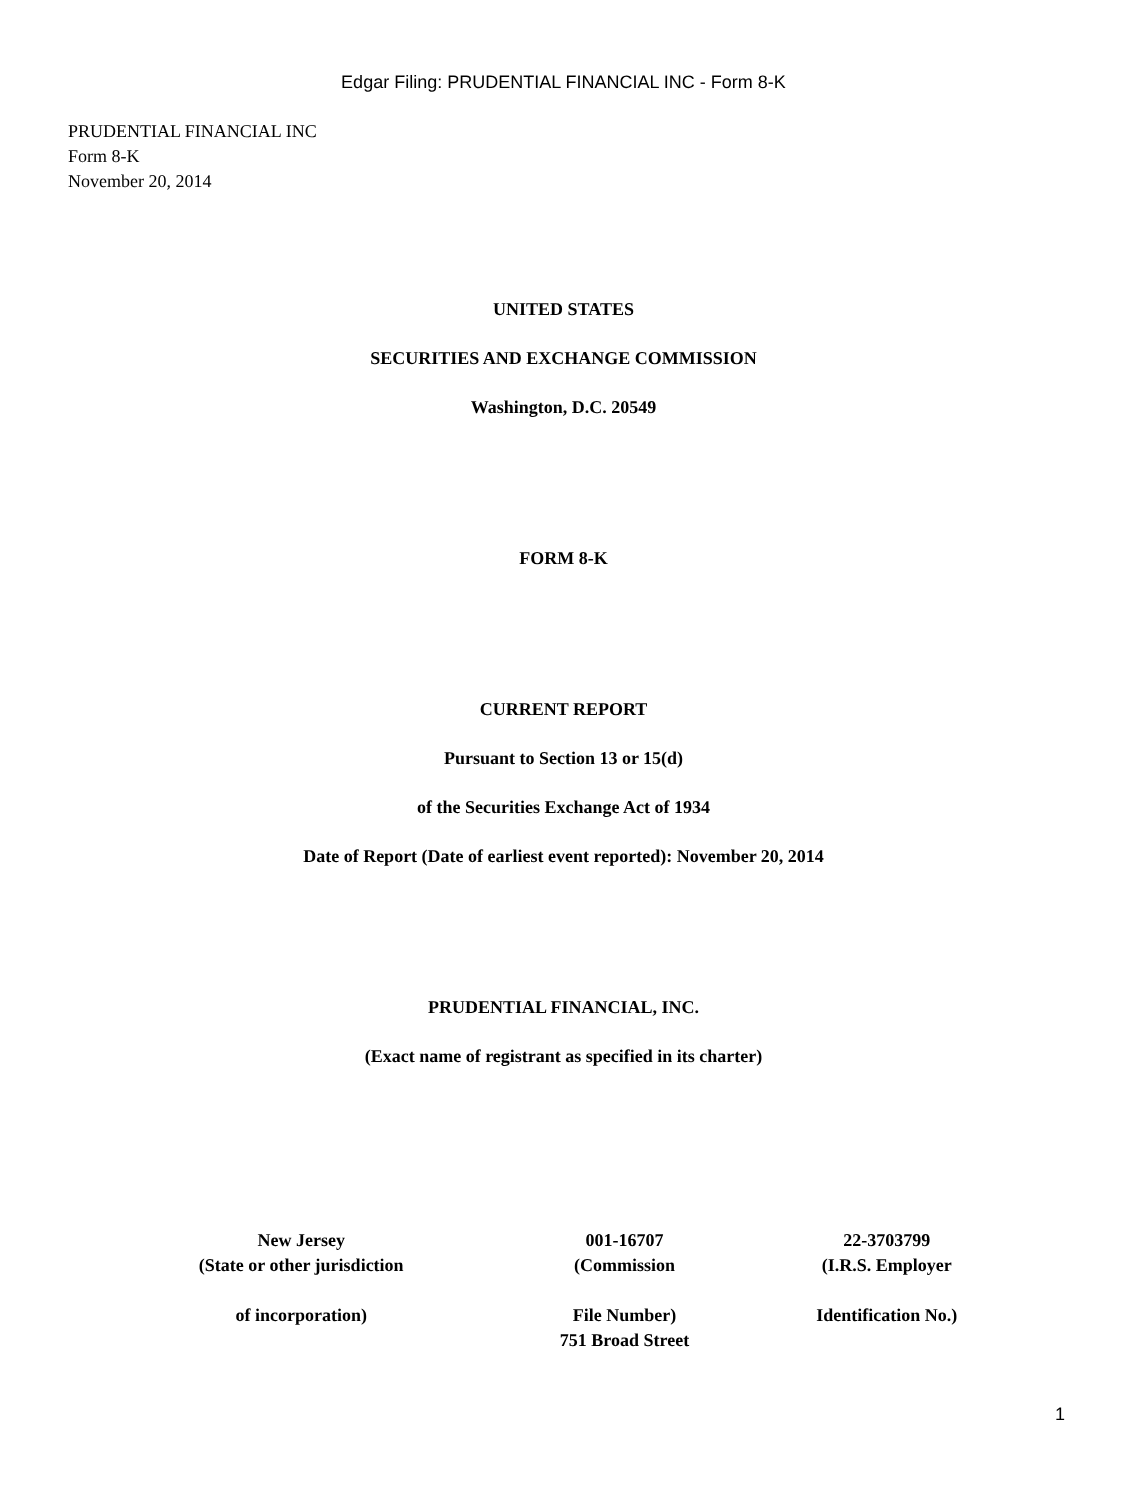Edgar Filing: PRUDENTIAL FINANCIAL INC - Form 8-K
PRUDENTIAL FINANCIAL INC
Form 8-K
November 20, 2014
UNITED STATES
SECURITIES AND EXCHANGE COMMISSION
Washington, D.C. 20549
FORM 8-K
CURRENT REPORT
Pursuant to Section 13 or 15(d)
of the Securities Exchange Act of 1934
Date of Report (Date of earliest event reported): November 20, 2014
PRUDENTIAL FINANCIAL, INC.
(Exact name of registrant as specified in its charter)
| New Jersey (State or other jurisdiction of incorporation) | 001-16707 (Commission File Number) 751 Broad Street | 22-3703799 (I.R.S. Employer Identification No.) |
1